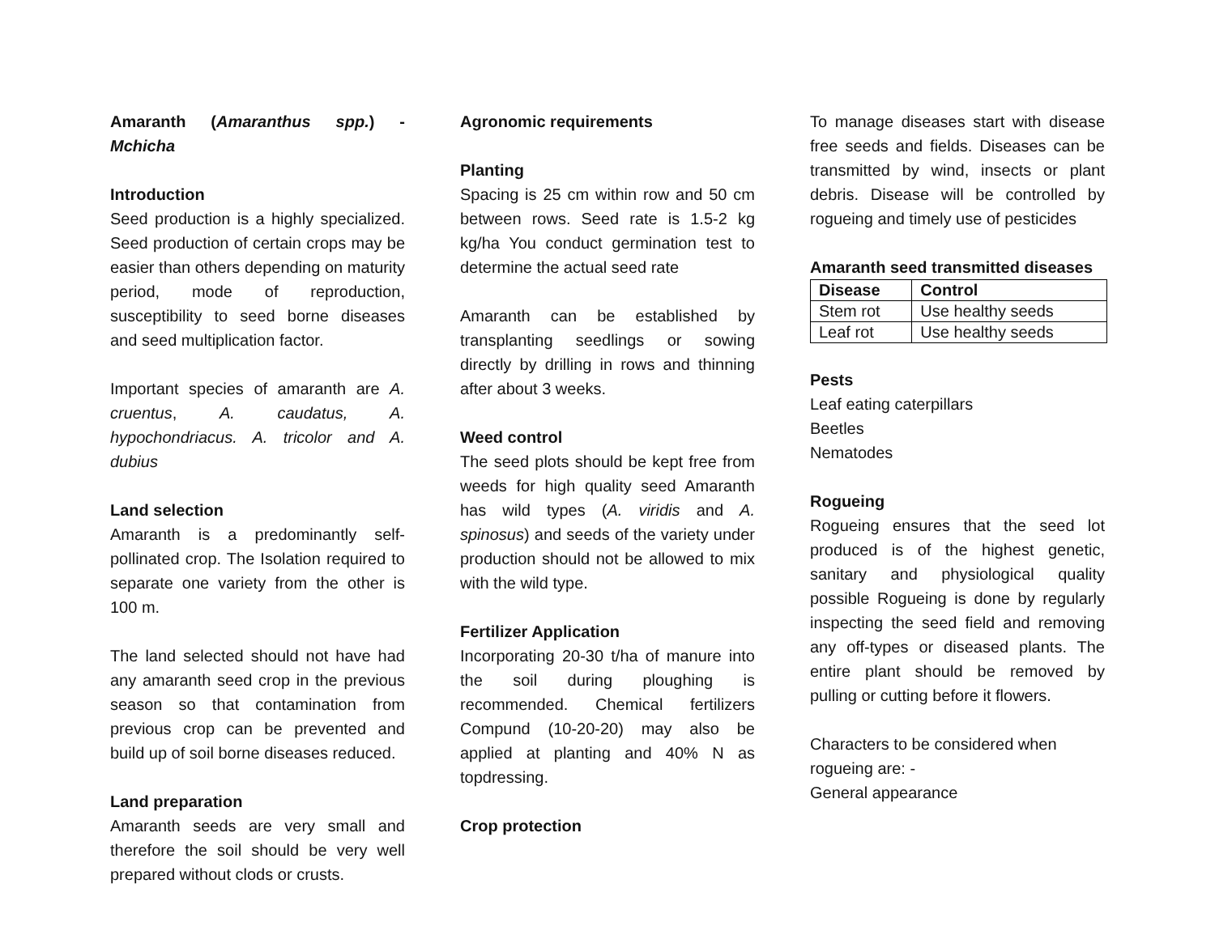Amaranth (Amaranthus spp.) - Mchicha
Introduction
Seed production is a highly specialized. Seed production of certain crops may be easier than others depending on maturity period, mode of reproduction, susceptibility to seed borne diseases and seed multiplication factor.
Important species of amaranth are A. cruentus, A. caudatus, A. hypochondriacus. A. tricolor and A. dubius
Land selection
Amaranth is a predominantly self-pollinated crop. The Isolation required to separate one variety from the other is 100 m.
The land selected should not have had any amaranth seed crop in the previous season so that contamination from previous crop can be prevented and build up of soil borne diseases reduced.
Land preparation
Amaranth seeds are very small and therefore the soil should be very well prepared without clods or crusts.
Agronomic requirements
Planting
Spacing is 25 cm within row and 50 cm between rows. Seed rate is 1.5-2 kg kg/ha You conduct germination test to determine the actual seed rate
Amaranth can be established by transplanting seedlings or sowing directly by drilling in rows and thinning after about 3 weeks.
Weed control
The seed plots should be kept free from weeds for high quality seed Amaranth has wild types (A. viridis and A. spinosus) and seeds of the variety under production should not be allowed to mix with the wild type.
Fertilizer Application
Incorporating 20-30 t/ha of manure into the soil during ploughing is recommended. Chemical fertilizers Compund (10-20-20) may also be applied at planting and 40% N as topdressing.
Crop protection
To manage diseases start with disease free seeds and fields. Diseases can be transmitted by wind, insects or plant debris. Disease will be controlled by rogueing and timely use of pesticides
Amaranth seed transmitted diseases
| Disease | Control |
| --- | --- |
| Stem rot | Use healthy seeds |
| Leaf rot | Use healthy seeds |
Pests
Leaf eating caterpillars
Beetles
Nematodes
Rogueing
Rogueing ensures that the seed lot produced is of the highest genetic, sanitary and physiological quality possible Rogueing is done by regularly inspecting the seed field and removing any off-types or diseased plants. The entire plant should be removed by pulling or cutting before it flowers.
Characters to be considered when rogueing are: -
General appearance